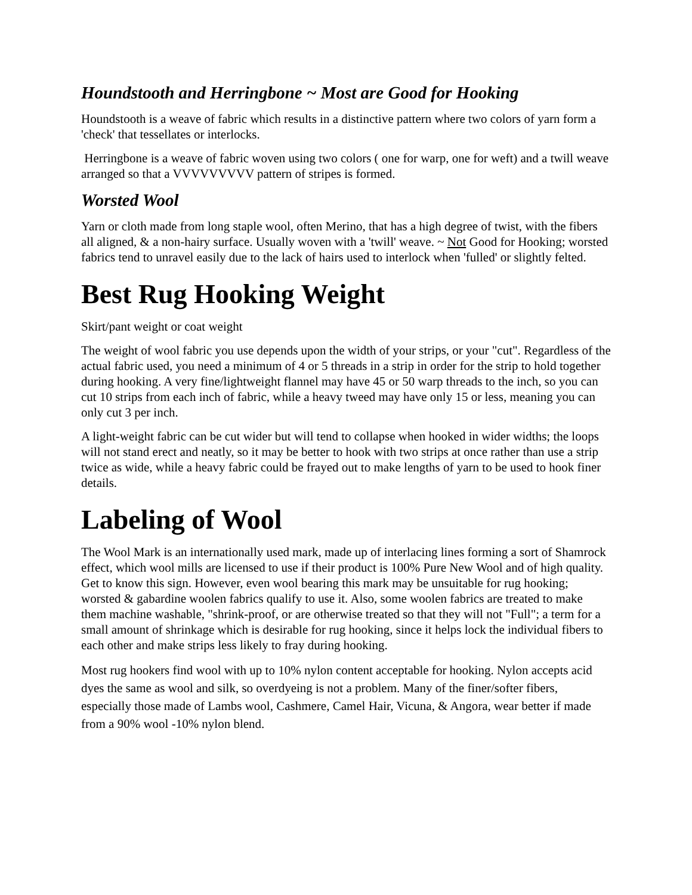Houndstooth and Herringbone ~ Most are Good for Hooking
Houndstooth is a weave of fabric which results in a distinctive pattern where two colors of yarn form a 'check' that tessellates or interlocks.
Herringbone is a weave of fabric woven using two colors ( one for warp, one for weft) and a twill weave arranged so that a VVVVVVVVV pattern of stripes is formed.
Worsted Wool
Yarn or cloth made from long staple wool, often Merino, that has a high degree of twist, with the fibers all aligned, & a non-hairy surface. Usually woven with a 'twill' weave. ~ Not Good for Hooking; worsted fabrics tend to unravel easily due to the lack of hairs used to interlock when 'fulled' or slightly felted.
Best Rug Hooking Weight
Skirt/pant weight or coat weight
The weight of wool fabric you use depends upon the width of your strips, or your "cut". Regardless of the actual fabric used, you need a minimum of 4 or 5 threads in a strip in order for the strip to hold together during hooking. A very fine/lightweight flannel may have 45 or 50 warp threads to the inch, so you can cut 10 strips from each inch of fabric, while a heavy tweed may have only 15 or less, meaning you can only cut 3 per inch.
A light-weight fabric can be cut wider but will tend to collapse when hooked in wider widths; the loops will not stand erect and neatly, so it may be better to hook with two strips at once rather than use a strip twice as wide, while a heavy fabric could be frayed out to make lengths of yarn to be used to hook finer details.
Labeling of Wool
The Wool Mark is an internationally used mark, made up of interlacing lines forming a sort of Shamrock effect, which wool mills are licensed to use if their product is 100% Pure New Wool and of high quality. Get to know this sign. However, even wool bearing this mark may be unsuitable for rug hooking; worsted & gabardine woolen fabrics qualify to use it. Also, some woolen fabrics are treated to make them machine washable, "shrink-proof, or are otherwise treated so that they will not "Full"; a term for a small amount of shrinkage which is desirable for rug hooking, since it helps lock the individual fibers to each other and make strips less likely to fray during hooking.
Most rug hookers find wool with up to 10% nylon content acceptable for hooking. Nylon accepts acid dyes the same as wool and silk, so overdyeing is not a problem. Many of the finer/softer fibers, especially those made of Lambs wool, Cashmere, Camel Hair, Vicuna, & Angora, wear better if made from a 90% wool -10% nylon blend.